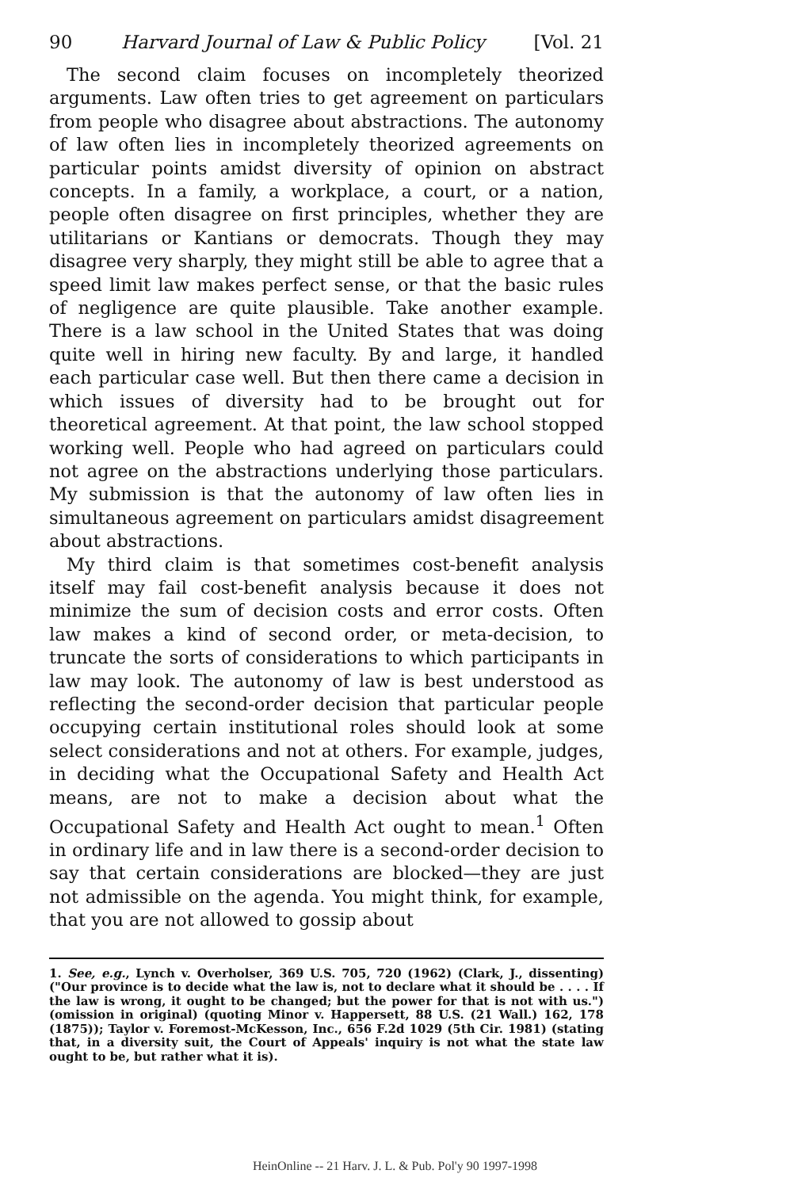90 Harvard Journal of Law & Public Policy [Vol. 21
The second claim focuses on incompletely theorized arguments. Law often tries to get agreement on particulars from people who disagree about abstractions. The autonomy of law often lies in incompletely theorized agreements on particular points amidst diversity of opinion on abstract concepts. In a family, a workplace, a court, or a nation, people often disagree on first principles, whether they are utilitarians or Kantians or democrats. Though they may disagree very sharply, they might still be able to agree that a speed limit law makes perfect sense, or that the basic rules of negligence are quite plausible. Take another example. There is a law school in the United States that was doing quite well in hiring new faculty. By and large, it handled each particular case well. But then there came a decision in which issues of diversity had to be brought out for theoretical agreement. At that point, the law school stopped working well. People who had agreed on particulars could not agree on the abstractions underlying those particulars. My submission is that the autonomy of law often lies in simultaneous agreement on particulars amidst disagreement about abstractions.
My third claim is that sometimes cost-benefit analysis itself may fail cost-benefit analysis because it does not minimize the sum of decision costs and error costs. Often law makes a kind of second order, or meta-decision, to truncate the sorts of considerations to which participants in law may look. The autonomy of law is best understood as reflecting the second-order decision that particular people occupying certain institutional roles should look at some select considerations and not at others. For example, judges, in deciding what the Occupational Safety and Health Act means, are not to make a decision about what the Occupational Safety and Health Act ought to mean.<sup>1</sup> Often in ordinary life and in law there is a second-order decision to say that certain considerations are blocked—they are just not admissible on the agenda. You might think, for example, that you are not allowed to gossip about
1. See, e.g., Lynch v. Overholser, 369 U.S. 705, 720 (1962) (Clark, J., dissenting) ("Our province is to decide what the law is, not to declare what it should be . . . . If the law is wrong, it ought to be changed; but the power for that is not with us.") (omission in original) (quoting Minor v. Happersett, 88 U.S. (21 Wall.) 162, 178 (1875)); Taylor v. Foremost-McKesson, Inc., 656 F.2d 1029 (5th Cir. 1981) (stating that, in a diversity suit, the Court of Appeals' inquiry is not what the state law ought to be, but rather what it is).
HeinOnline -- 21 Harv. J. L. & Pub. Pol'y 90 1997-1998